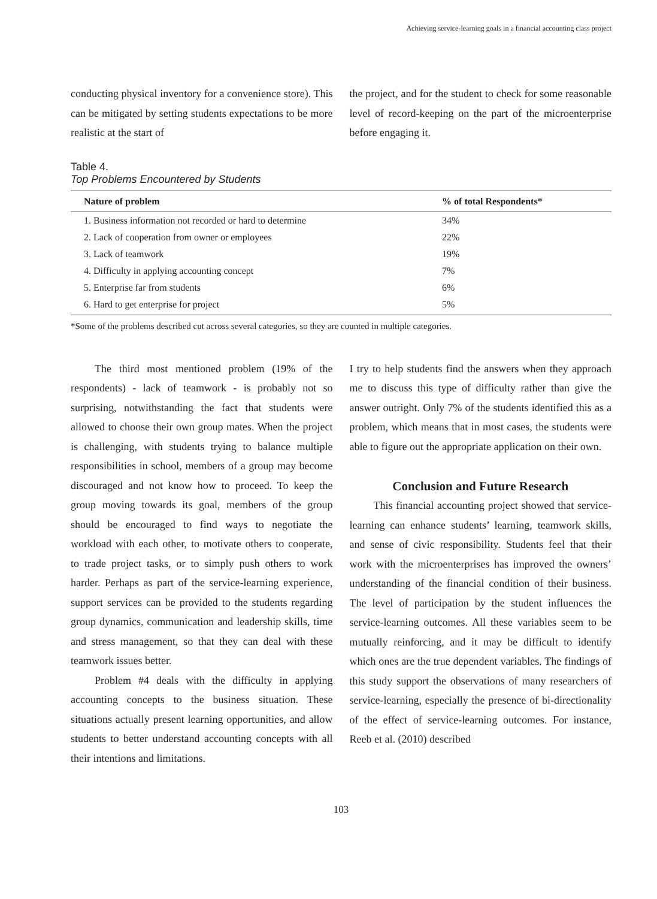Achieving service-learning goals in a financial accounting class project
conducting physical inventory for a convenience store). This can be mitigated by setting students expectations to be more realistic at the start of
the project, and for the student to check for some reasonable level of record-keeping on the part of the microenterprise before engaging it.
Table 4.
Top Problems Encountered by Students
| Nature of problem | % of total Respondents* |
| --- | --- |
| 1. Business information not recorded or hard to determine | 34% |
| 2. Lack of cooperation from owner or employees | 22% |
| 3. Lack of teamwork | 19% |
| 4. Difficulty in applying accounting concept | 7% |
| 5. Enterprise far from students | 6% |
| 6. Hard to get enterprise for project | 5% |
*Some of the problems described cut across several categories, so they are counted in multiple categories.
The third most mentioned problem (19% of the respondents) - lack of teamwork - is probably not so surprising, notwithstanding the fact that students were allowed to choose their own group mates. When the project is challenging, with students trying to balance multiple responsibilities in school, members of a group may become discouraged and not know how to proceed. To keep the group moving towards its goal, members of the group should be encouraged to find ways to negotiate the workload with each other, to motivate others to cooperate, to trade project tasks, or to simply push others to work harder. Perhaps as part of the service-learning experience, support services can be provided to the students regarding group dynamics, communication and leadership skills, time and stress management, so that they can deal with these teamwork issues better.
Problem #4 deals with the difficulty in applying accounting concepts to the business situation. These situations actually present learning opportunities, and allow students to better understand accounting concepts with all their intentions and limitations.
I try to help students find the answers when they approach me to discuss this type of difficulty rather than give the answer outright. Only 7% of the students identified this as a problem, which means that in most cases, the students were able to figure out the appropriate application on their own.
Conclusion and Future Research
This financial accounting project showed that service-learning can enhance students’ learning, teamwork skills, and sense of civic responsibility. Students feel that their work with the microenterprises has improved the owners’ understanding of the financial condition of their business. The level of participation by the student influences the service-learning outcomes. All these variables seem to be mutually reinforcing, and it may be difficult to identify which ones are the true dependent variables. The findings of this study support the observations of many researchers of service-learning, especially the presence of bi-directionality of the effect of service-learning outcomes. For instance, Reeb et al. (2010) described
103